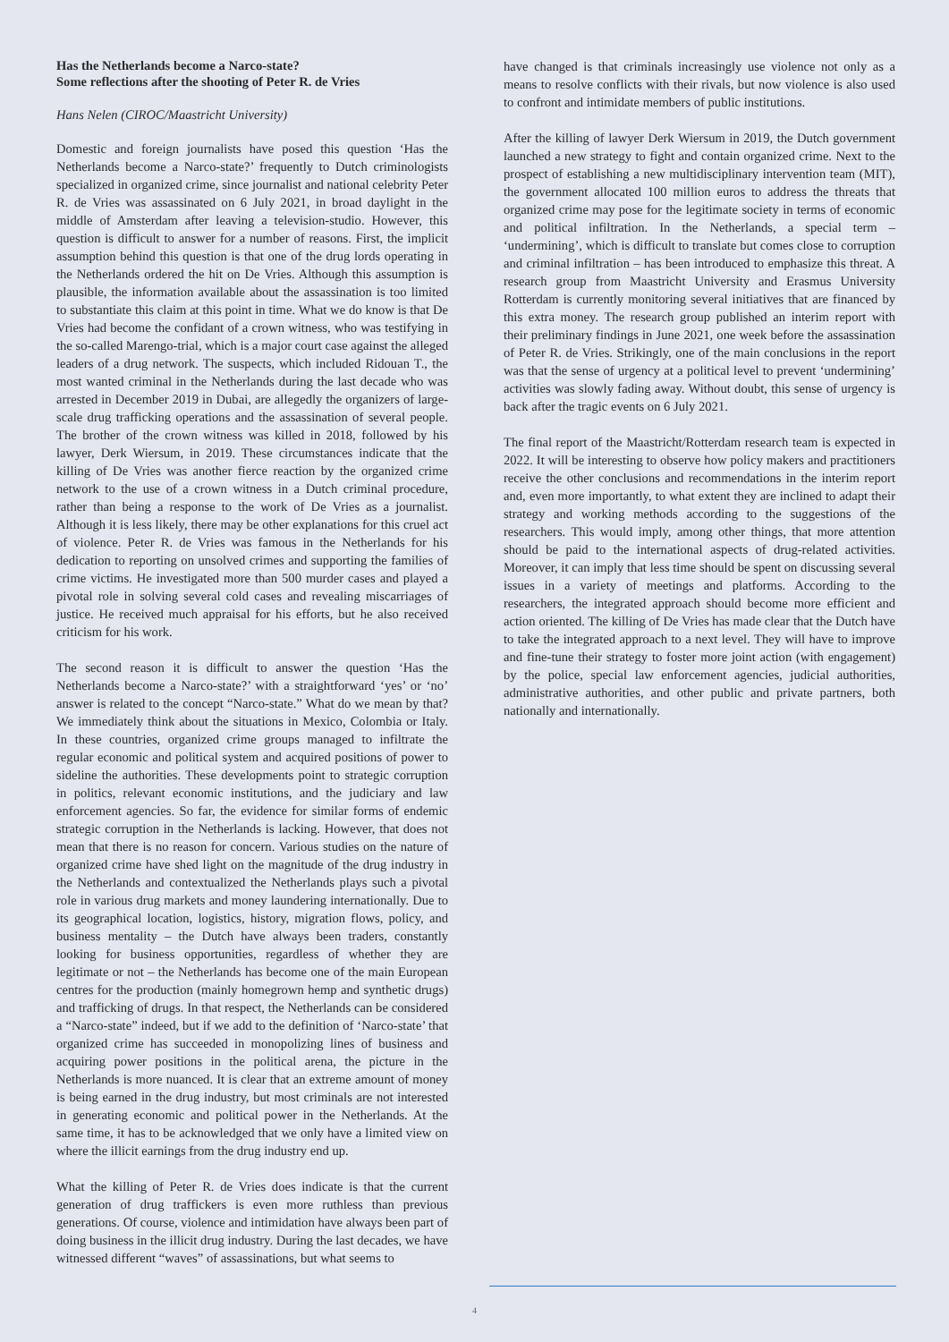Has the Netherlands become a Narco-state?
Some reflections after the shooting of Peter R. de Vries
Hans Nelen (CIROC/Maastricht University)
Domestic and foreign journalists have posed this question ‘Has the Netherlands become a Narco-state?’ frequently to Dutch criminologists specialized in organized crime, since journalist and national celebrity Peter R. de Vries was assassinated on 6 July 2021, in broad daylight in the middle of Amsterdam after leaving a television-studio. However, this question is difficult to answer for a number of reasons. First, the implicit assumption behind this question is that one of the drug lords operating in the Netherlands ordered the hit on De Vries. Although this assumption is plausible, the information available about the assassination is too limited to substantiate this claim at this point in time. What we do know is that De Vries had become the confidant of a crown witness, who was testifying in the so-called Marengo-trial, which is a major court case against the alleged leaders of a drug network. The suspects, which included Ridouan T., the most wanted criminal in the Netherlands during the last decade who was arrested in December 2019 in Dubai, are allegedly the organizers of large-scale drug trafficking operations and the assassination of several people. The brother of the crown witness was killed in 2018, followed by his lawyer, Derk Wiersum, in 2019. These circumstances indicate that the killing of De Vries was another fierce reaction by the organized crime network to the use of a crown witness in a Dutch criminal procedure, rather than being a response to the work of De Vries as a journalist. Although it is less likely, there may be other explanations for this cruel act of violence. Peter R. de Vries was famous in the Netherlands for his dedication to reporting on unsolved crimes and supporting the families of crime victims. He investigated more than 500 murder cases and played a pivotal role in solving several cold cases and revealing miscarriages of justice. He received much appraisal for his efforts, but he also received criticism for his work.
The second reason it is difficult to answer the question ‘Has the Netherlands become a Narco-state?’ with a straightforward ‘yes’ or ‘no’ answer is related to the concept “Narco-state.” What do we mean by that? We immediately think about the situations in Mexico, Colombia or Italy. In these countries, organized crime groups managed to infiltrate the regular economic and political system and acquired positions of power to sideline the authorities. These developments point to strategic corruption in politics, relevant economic institutions, and the judiciary and law enforcement agencies. So far, the evidence for similar forms of endemic strategic corruption in the Netherlands is lacking. However, that does not mean that there is no reason for concern. Various studies on the nature of organized crime have shed light on the magnitude of the drug industry in the Netherlands and contextualized the Netherlands plays such a pivotal role in various drug markets and money laundering internationally. Due to its geographical location, logistics, history, migration flows, policy, and business mentality – the Dutch have always been traders, constantly looking for business opportunities, regardless of whether they are legitimate or not – the Netherlands has become one of the main European centres for the production (mainly homegrown hemp and synthetic drugs) and trafficking of drugs. In that respect, the Netherlands can be considered a “Narco-state” indeed, but if we add to the definition of ‘Narco-state’ that organized crime has succeeded in monopolizing lines of business and acquiring power positions in the political arena, the picture in the Netherlands is more nuanced. It is clear that an extreme amount of money is being earned in the drug industry, but most criminals are not interested in generating economic and political power in the Netherlands. At the same time, it has to be acknowledged that we only have a limited view on where the illicit earnings from the drug industry end up.
What the killing of Peter R. de Vries does indicate is that the current generation of drug traffickers is even more ruthless than previous generations. Of course, violence and intimidation have always been part of doing business in the illicit drug industry. During the last decades, we have witnessed different “waves” of assassinations, but what seems to
have changed is that criminals increasingly use violence not only as a means to resolve conflicts with their rivals, but now violence is also used to confront and intimidate members of public institutions.
After the killing of lawyer Derk Wiersum in 2019, the Dutch government launched a new strategy to fight and contain organized crime. Next to the prospect of establishing a new multidisciplinary intervention team (MIT), the government allocated 100 million euros to address the threats that organized crime may pose for the legitimate society in terms of economic and political infiltration. In the Netherlands, a special term – ‘undermining’, which is difficult to translate but comes close to corruption and criminal infiltration – has been introduced to emphasize this threat. A research group from Maastricht University and Erasmus University Rotterdam is currently monitoring several initiatives that are financed by this extra money. The research group published an interim report with their preliminary findings in June 2021, one week before the assassination of Peter R. de Vries. Strikingly, one of the main conclusions in the report was that the sense of urgency at a political level to prevent ‘undermining’ activities was slowly fading away. Without doubt, this sense of urgency is back after the tragic events on 6 July 2021.
The final report of the Maastricht/Rotterdam research team is expected in 2022. It will be interesting to observe how policy makers and practitioners receive the other conclusions and recommendations in the interim report and, even more importantly, to what extent they are inclined to adapt their strategy and working methods according to the suggestions of the researchers. This would imply, among other things, that more attention should be paid to the international aspects of drug-related activities. Moreover, it can imply that less time should be spent on discussing several issues in a variety of meetings and platforms. According to the researchers, the integrated approach should become more efficient and action oriented. The killing of De Vries has made clear that the Dutch have to take the integrated approach to a next level. They will have to improve and fine-tune their strategy to foster more joint action (with engagement) by the police, special law enforcement agencies, judicial authorities, administrative authorities, and other public and private partners, both nationally and internationally.
4